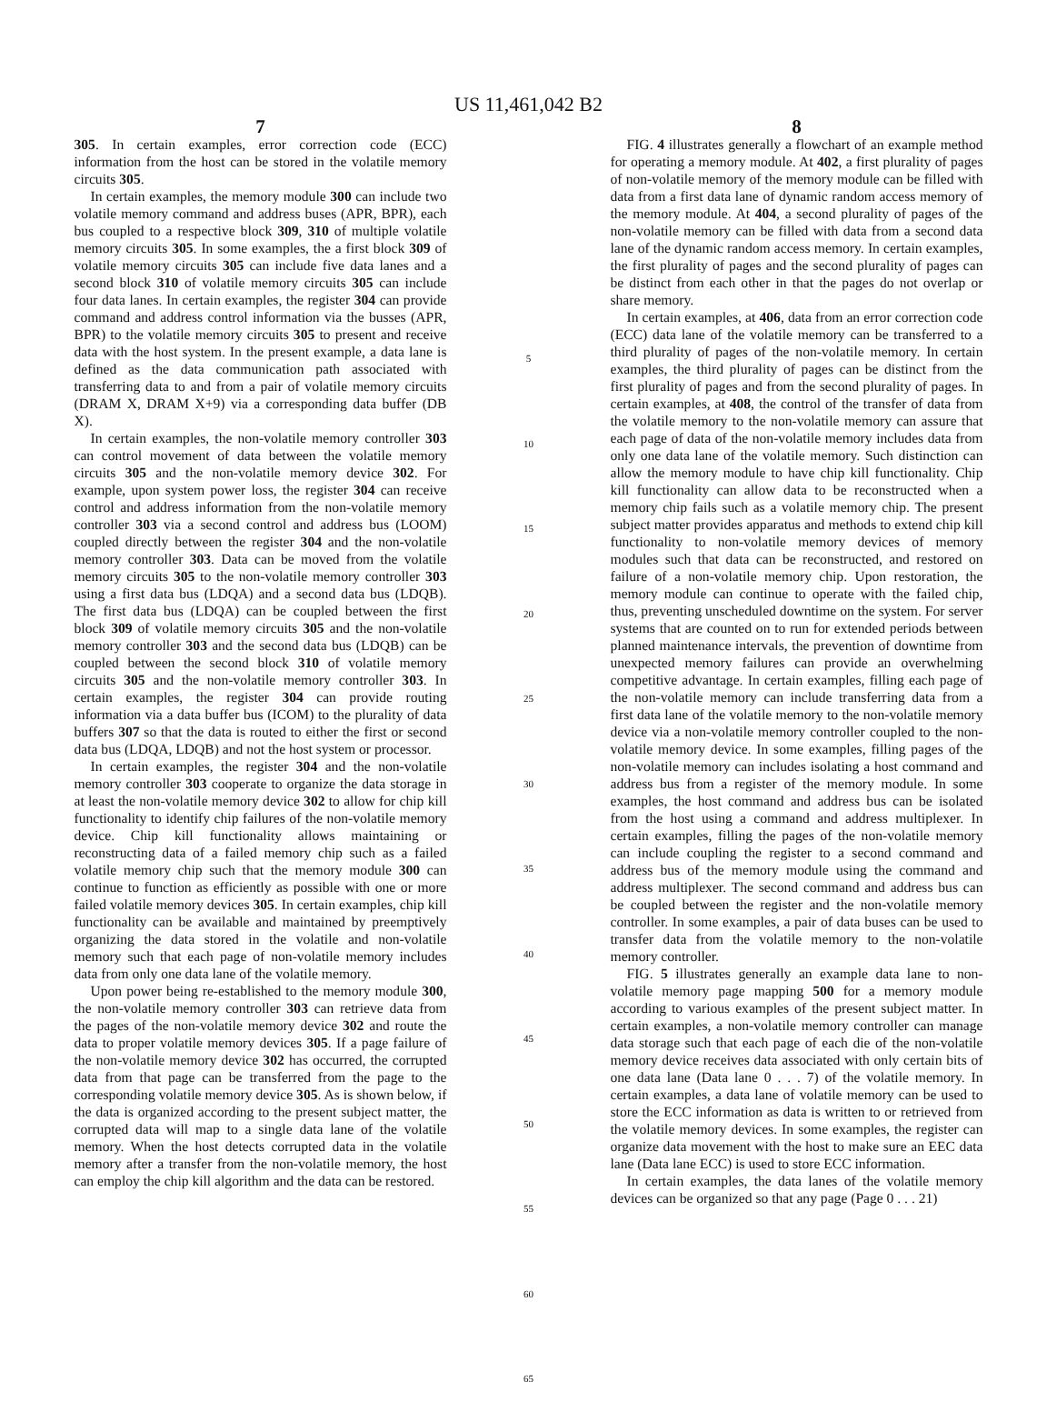US 11,461,042 B2
7
305. In certain examples, error correction code (ECC) information from the host can be stored in the volatile memory circuits 305.
In certain examples, the memory module 300 can include two volatile memory command and address buses (APR, BPR), each bus coupled to a respective block 309, 310 of multiple volatile memory circuits 305. In some examples, the a first block 309 of volatile memory circuits 305 can include five data lanes and a second block 310 of volatile memory circuits 305 can include four data lanes. In certain examples, the register 304 can provide command and address control information via the busses (APR, BPR) to the volatile memory circuits 305 to present and receive data with the host system. In the present example, a data lane is defined as the data communication path associated with transferring data to and from a pair of volatile memory circuits (DRAM X, DRAM X+9) via a corresponding data buffer (DB X).
In certain examples, the non-volatile memory controller 303 can control movement of data between the volatile memory circuits 305 and the non-volatile memory device 302. For example, upon system power loss, the register 304 can receive control and address information from the non-volatile memory controller 303 via a second control and address bus (LOOM) coupled directly between the register 304 and the non-volatile memory controller 303. Data can be moved from the volatile memory circuits 305 to the non-volatile memory controller 303 using a first data bus (LDQA) and a second data bus (LDQB). The first data bus (LDQA) can be coupled between the first block 309 of volatile memory circuits 305 and the non-volatile memory controller 303 and the second data bus (LDQB) can be coupled between the second block 310 of volatile memory circuits 305 and the non-volatile memory controller 303. In certain examples, the register 304 can provide routing information via a data buffer bus (ICOM) to the plurality of data buffers 307 so that the data is routed to either the first or second data bus (LDQA, LDQB) and not the host system or processor.
In certain examples, the register 304 and the non-volatile memory controller 303 cooperate to organize the data storage in at least the non-volatile memory device 302 to allow for chip kill functionality to identify chip failures of the non-volatile memory device. Chip kill functionality allows maintaining or reconstructing data of a failed memory chip such as a failed volatile memory chip such that the memory module 300 can continue to function as efficiently as possible with one or more failed volatile memory devices 305. In certain examples, chip kill functionality can be available and maintained by preemptively organizing the data stored in the volatile and non-volatile memory such that each page of non-volatile memory includes data from only one data lane of the volatile memory.
Upon power being re-established to the memory module 300, the non-volatile memory controller 303 can retrieve data from the pages of the non-volatile memory device 302 and route the data to proper volatile memory devices 305. If a page failure of the non-volatile memory device 302 has occurred, the corrupted data from that page can be transferred from the page to the corresponding volatile memory device 305. As is shown below, if the data is organized according to the present subject matter, the corrupted data will map to a single data lane of the volatile memory. When the host detects corrupted data in the volatile memory after a transfer from the non-volatile memory, the host can employ the chip kill algorithm and the data can be restored.
5
10
15
20
25
30
35
40
45
50
55
60
65
8
FIG. 4 illustrates generally a flowchart of an example method for operating a memory module. At 402, a first plurality of pages of non-volatile memory of the memory module can be filled with data from a first data lane of dynamic random access memory of the memory module. At 404, a second plurality of pages of the non-volatile memory can be filled with data from a second data lane of the dynamic random access memory. In certain examples, the first plurality of pages and the second plurality of pages can be distinct from each other in that the pages do not overlap or share memory.
In certain examples, at 406, data from an error correction code (ECC) data lane of the volatile memory can be transferred to a third plurality of pages of the non-volatile memory. In certain examples, the third plurality of pages can be distinct from the first plurality of pages and from the second plurality of pages. In certain examples, at 408, the control of the transfer of data from the volatile memory to the non-volatile memory can assure that each page of data of the non-volatile memory includes data from only one data lane of the volatile memory. Such distinction can allow the memory module to have chip kill functionality. Chip kill functionality can allow data to be reconstructed when a memory chip fails such as a volatile memory chip. The present subject matter provides apparatus and methods to extend chip kill functionality to non-volatile memory devices of memory modules such that data can be reconstructed, and restored on failure of a non-volatile memory chip. Upon restoration, the memory module can continue to operate with the failed chip, thus, preventing unscheduled downtime on the system. For server systems that are counted on to run for extended periods between planned maintenance intervals, the prevention of downtime from unexpected memory failures can provide an overwhelming competitive advantage. In certain examples, filling each page of the non-volatile memory can include transferring data from a first data lane of the volatile memory to the non-volatile memory device via a non-volatile memory controller coupled to the non-volatile memory device. In some examples, filling pages of the non-volatile memory can includes isolating a host command and address bus from a register of the memory module. In some examples, the host command and address bus can be isolated from the host using a command and address multiplexer. In certain examples, filling the pages of the non-volatile memory can include coupling the register to a second command and address bus of the memory module using the command and address multiplexer. The second command and address bus can be coupled between the register and the non-volatile memory controller. In some examples, a pair of data buses can be used to transfer data from the volatile memory to the non-volatile memory controller.
FIG. 5 illustrates generally an example data lane to non-volatile memory page mapping 500 for a memory module according to various examples of the present subject matter. In certain examples, a non-volatile memory controller can manage data storage such that each page of each die of the non-volatile memory device receives data associated with only certain bits of one data lane (Data lane 0 . . . 7) of the volatile memory. In certain examples, a data lane of volatile memory can be used to store the ECC information as data is written to or retrieved from the volatile memory devices. In some examples, the register can organize data movement with the host to make sure an EEC data lane (Data lane ECC) is used to store ECC information.
In certain examples, the data lanes of the volatile memory devices can be organized so that any page (Page 0 . . . 21)